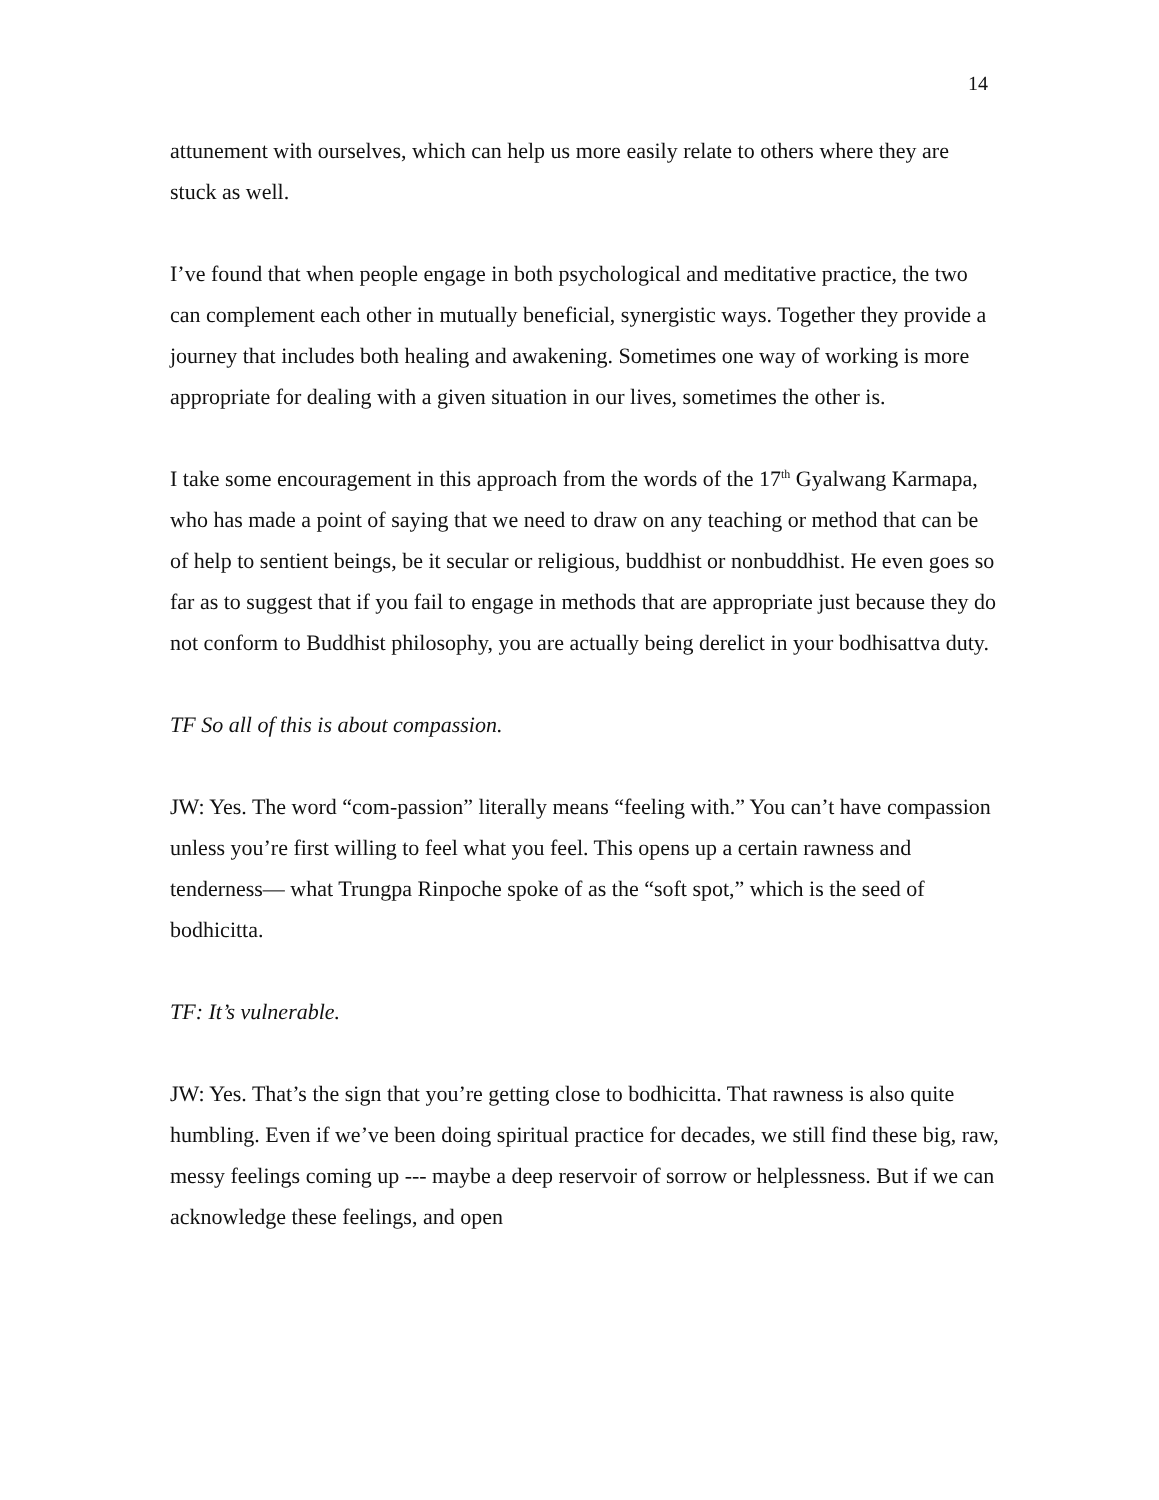14
attunement with ourselves, which can help us more easily relate to others where they are stuck as well.
I’ve found that when people engage in both psychological and meditative practice, the two can complement each other in mutually beneficial, synergistic ways. Together they provide a journey that includes both healing and awakening. Sometimes one way of working is more appropriate for dealing with a given situation in our lives, sometimes the other is.
I take some encouragement in this approach from the words of the 17<sup>th</sup> Gyalwang Karmapa, who has made a point of saying that we need to draw on any teaching or method that can be of help to sentient beings, be it secular or religious, buddhist or nonbuddhist. He even goes so far as to suggest that if you fail to engage in methods that are appropriate just because they do not conform to Buddhist philosophy, you are actually being derelict in your bodhisattva duty.
TF So all of this is about compassion.
JW: Yes. The word “com-passion” literally means “feeling with.” You can’t have compassion unless you’re first willing to feel what you feel. This opens up a certain rawness and tenderness— what Trungpa Rinpoche spoke of as the “soft spot,” which is the seed of bodhicitta.
TF: It’s vulnerable.
JW: Yes. That’s the sign that you’re getting close to bodhicitta. That rawness is also quite humbling. Even if we’ve been doing spiritual practice for decades, we still find these big, raw, messy feelings coming up --- maybe a deep reservoir of sorrow or helplessness. But if we can acknowledge these feelings, and open